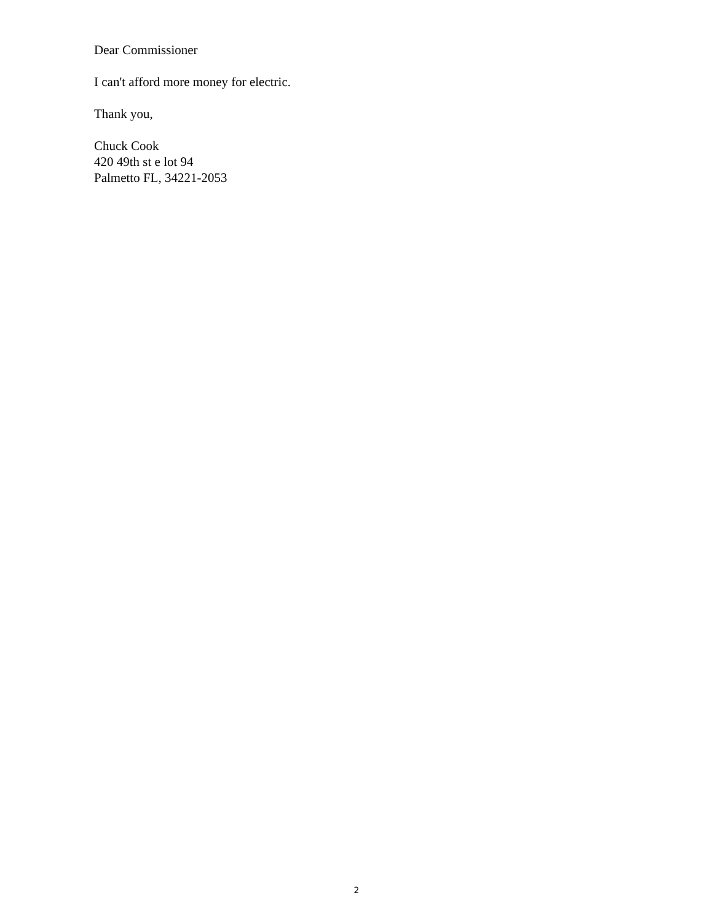Dear Commissioner
I can't afford more money for electric.
Thank you,
Chuck Cook
420 49th st e lot 94
Palmetto FL, 34221-2053
2